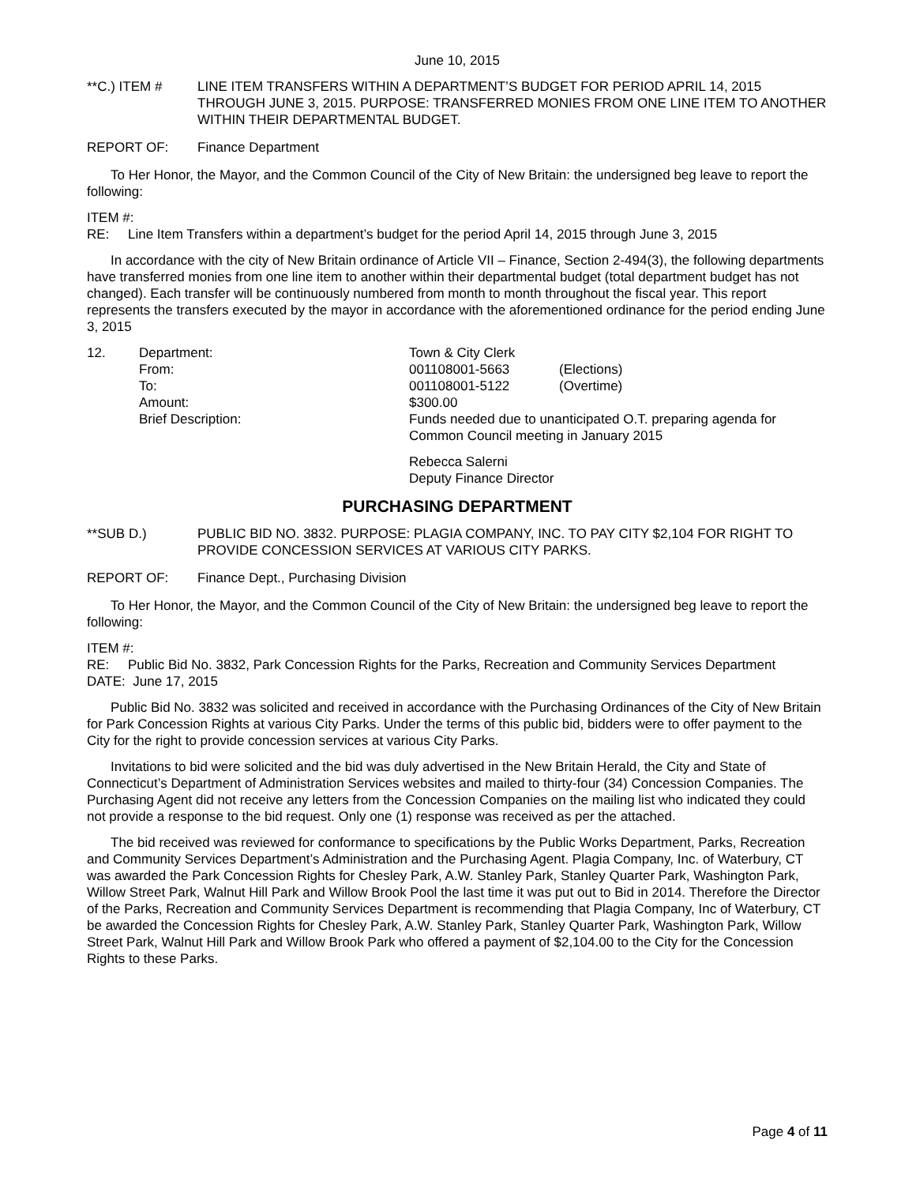June 10, 2015
**C.) ITEM # LINE ITEM TRANSFERS WITHIN A DEPARTMENT’S BUDGET FOR PERIOD APRIL 14, 2015 THROUGH JUNE 3, 2015. PURPOSE: TRANSFERRED MONIES FROM ONE LINE ITEM TO ANOTHER WITHIN THEIR DEPARTMENTAL BUDGET.
REPORT OF: Finance Department
To Her Honor, the Mayor, and the Common Council of the City of New Britain: the undersigned beg leave to report the following:
ITEM #:
RE: Line Item Transfers within a department’s budget for the period April 14, 2015 through June 3, 2015
In accordance with the city of New Britain ordinance of Article VII – Finance, Section 2-494(3), the following departments have transferred monies from one line item to another within their departmental budget (total department budget has not changed). Each transfer will be continuously numbered from month to month throughout the fiscal year. This report represents the transfers executed by the mayor in accordance with the aforementioned ordinance for the period ending June 3, 2015
| 12. | Department: | Town & City Clerk | |
| | From: | 001108001-5663 | (Elections) |
| | To: | 001108001-5122 | (Overtime) |
| | Amount: | $300.00 | |
| | Brief Description: | Funds needed due to unanticipated O.T. preparing agenda for Common Council meeting in January 2015 | |
| | | Rebecca Salerni Deputy Finance Director | |
PURCHASING DEPARTMENT
**SUB D.) PUBLIC BID NO. 3832. PURPOSE: PLAGIA COMPANY, INC. TO PAY CITY $2,104 FOR RIGHT TO PROVIDE CONCESSION SERVICES AT VARIOUS CITY PARKS.
REPORT OF: Finance Dept., Purchasing Division
To Her Honor, the Mayor, and the Common Council of the City of New Britain: the undersigned beg leave to report the following:
ITEM #:
RE: Public Bid No. 3832, Park Concession Rights for the Parks, Recreation and Community Services Department
DATE: June 17, 2015
Public Bid No. 3832 was solicited and received in accordance with the Purchasing Ordinances of the City of New Britain for Park Concession Rights at various City Parks. Under the terms of this public bid, bidders were to offer payment to the City for the right to provide concession services at various City Parks.
Invitations to bid were solicited and the bid was duly advertised in the New Britain Herald, the City and State of Connecticut’s Department of Administration Services websites and mailed to thirty-four (34) Concession Companies. The Purchasing Agent did not receive any letters from the Concession Companies on the mailing list who indicated they could not provide a response to the bid request. Only one (1) response was received as per the attached.
The bid received was reviewed for conformance to specifications by the Public Works Department, Parks, Recreation and Community Services Department’s Administration and the Purchasing Agent. Plagia Company, Inc. of Waterbury, CT was awarded the Park Concession Rights for Chesley Park, A.W. Stanley Park, Stanley Quarter Park, Washington Park, Willow Street Park, Walnut Hill Park and Willow Brook Pool the last time it was put out to Bid in 2014. Therefore the Director of the Parks, Recreation and Community Services Department is recommending that Plagia Company, Inc of Waterbury, CT be awarded the Concession Rights for Chesley Park, A.W. Stanley Park, Stanley Quarter Park, Washington Park, Willow Street Park, Walnut Hill Park and Willow Brook Park who offered a payment of $2,104.00 to the City for the Concession Rights to these Parks.
Page 4 of 11